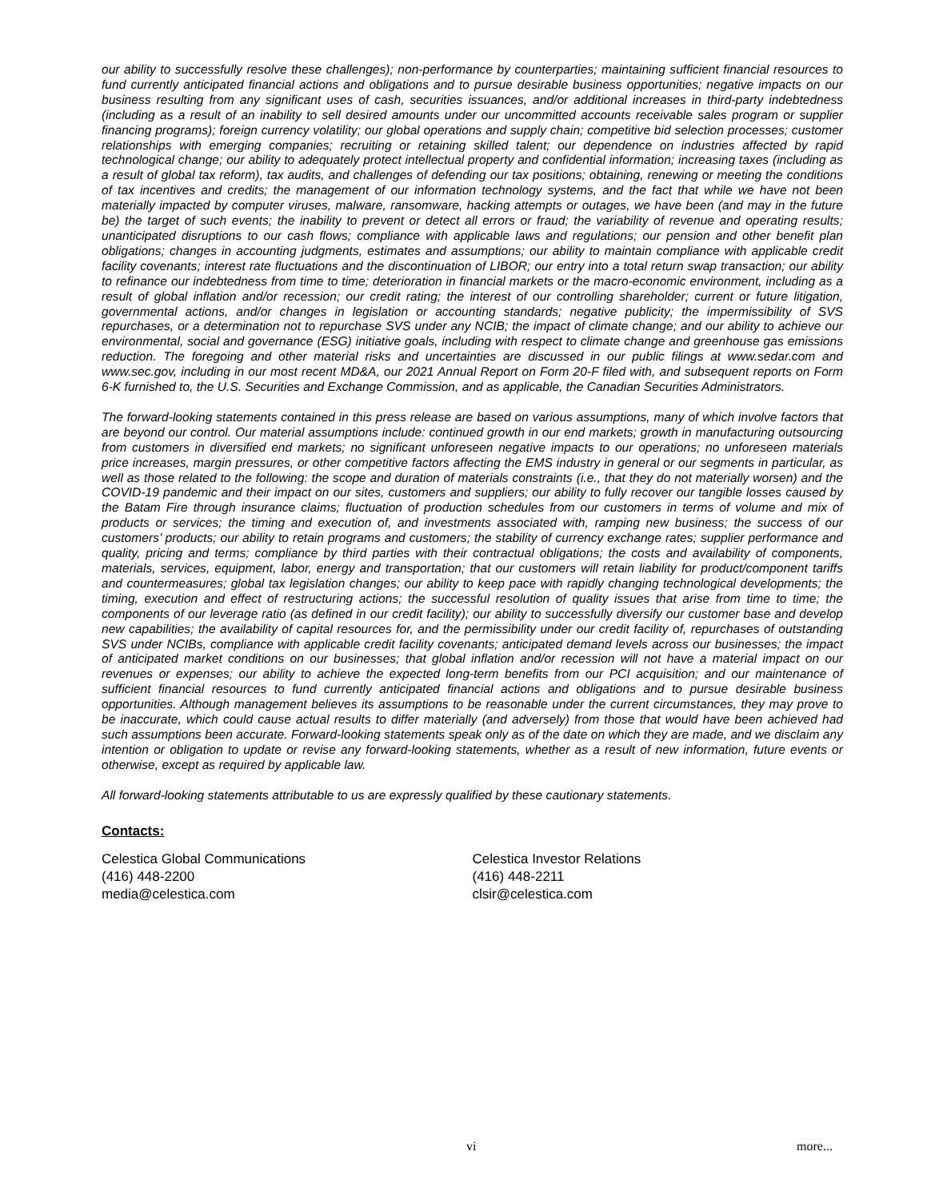our ability to successfully resolve these challenges); non-performance by counterparties; maintaining sufficient financial resources to fund currently anticipated financial actions and obligations and to pursue desirable business opportunities; negative impacts on our business resulting from any significant uses of cash, securities issuances, and/or additional increases in third-party indebtedness (including as a result of an inability to sell desired amounts under our uncommitted accounts receivable sales program or supplier financing programs); foreign currency volatility; our global operations and supply chain; competitive bid selection processes; customer relationships with emerging companies; recruiting or retaining skilled talent; our dependence on industries affected by rapid technological change; our ability to adequately protect intellectual property and confidential information; increasing taxes (including as a result of global tax reform), tax audits, and challenges of defending our tax positions; obtaining, renewing or meeting the conditions of tax incentives and credits; the management of our information technology systems, and the fact that while we have not been materially impacted by computer viruses, malware, ransomware, hacking attempts or outages, we have been (and may in the future be) the target of such events; the inability to prevent or detect all errors or fraud; the variability of revenue and operating results; unanticipated disruptions to our cash flows; compliance with applicable laws and regulations; our pension and other benefit plan obligations; changes in accounting judgments, estimates and assumptions; our ability to maintain compliance with applicable credit facility covenants; interest rate fluctuations and the discontinuation of LIBOR; our entry into a total return swap transaction; our ability to refinance our indebtedness from time to time; deterioration in financial markets or the macro-economic environment, including as a result of global inflation and/or recession; our credit rating; the interest of our controlling shareholder; current or future litigation, governmental actions, and/or changes in legislation or accounting standards; negative publicity; the impermissibility of SVS repurchases, or a determination not to repurchase SVS under any NCIB; the impact of climate change; and our ability to achieve our environmental, social and governance (ESG) initiative goals, including with respect to climate change and greenhouse gas emissions reduction. The foregoing and other material risks and uncertainties are discussed in our public filings at www.sedar.com and www.sec.gov, including in our most recent MD&A, our 2021 Annual Report on Form 20-F filed with, and subsequent reports on Form 6-K furnished to, the U.S. Securities and Exchange Commission, and as applicable, the Canadian Securities Administrators.
The forward-looking statements contained in this press release are based on various assumptions, many of which involve factors that are beyond our control. Our material assumptions include: continued growth in our end markets; growth in manufacturing outsourcing from customers in diversified end markets; no significant unforeseen negative impacts to our operations; no unforeseen materials price increases, margin pressures, or other competitive factors affecting the EMS industry in general or our segments in particular, as well as those related to the following: the scope and duration of materials constraints (i.e., that they do not materially worsen) and the COVID-19 pandemic and their impact on our sites, customers and suppliers; our ability to fully recover our tangible losses caused by the Batam Fire through insurance claims; fluctuation of production schedules from our customers in terms of volume and mix of products or services; the timing and execution of, and investments associated with, ramping new business; the success of our customers’ products; our ability to retain programs and customers; the stability of currency exchange rates; supplier performance and quality, pricing and terms; compliance by third parties with their contractual obligations; the costs and availability of components, materials, services, equipment, labor, energy and transportation; that our customers will retain liability for product/component tariffs and countermeasures; global tax legislation changes; our ability to keep pace with rapidly changing technological developments; the timing, execution and effect of restructuring actions; the successful resolution of quality issues that arise from time to time; the components of our leverage ratio (as defined in our credit facility); our ability to successfully diversify our customer base and develop new capabilities; the availability of capital resources for, and the permissibility under our credit facility of, repurchases of outstanding SVS under NCIBs, compliance with applicable credit facility covenants; anticipated demand levels across our businesses; the impact of anticipated market conditions on our businesses; that global inflation and/or recession will not have a material impact on our revenues or expenses; our ability to achieve the expected long-term benefits from our PCI acquisition; and our maintenance of sufficient financial resources to fund currently anticipated financial actions and obligations and to pursue desirable business opportunities. Although management believes its assumptions to be reasonable under the current circumstances, they may prove to be inaccurate, which could cause actual results to differ materially (and adversely) from those that would have been achieved had such assumptions been accurate. Forward-looking statements speak only as of the date on which they are made, and we disclaim any intention or obligation to update or revise any forward-looking statements, whether as a result of new information, future events or otherwise, except as required by applicable law.
All forward-looking statements attributable to us are expressly qualified by these cautionary statements.
Contacts:
Celestica Global Communications
(416) 448-2200
media@celestica.com
Celestica Investor Relations
(416) 448-2211
clsir@celestica.com
vi more...